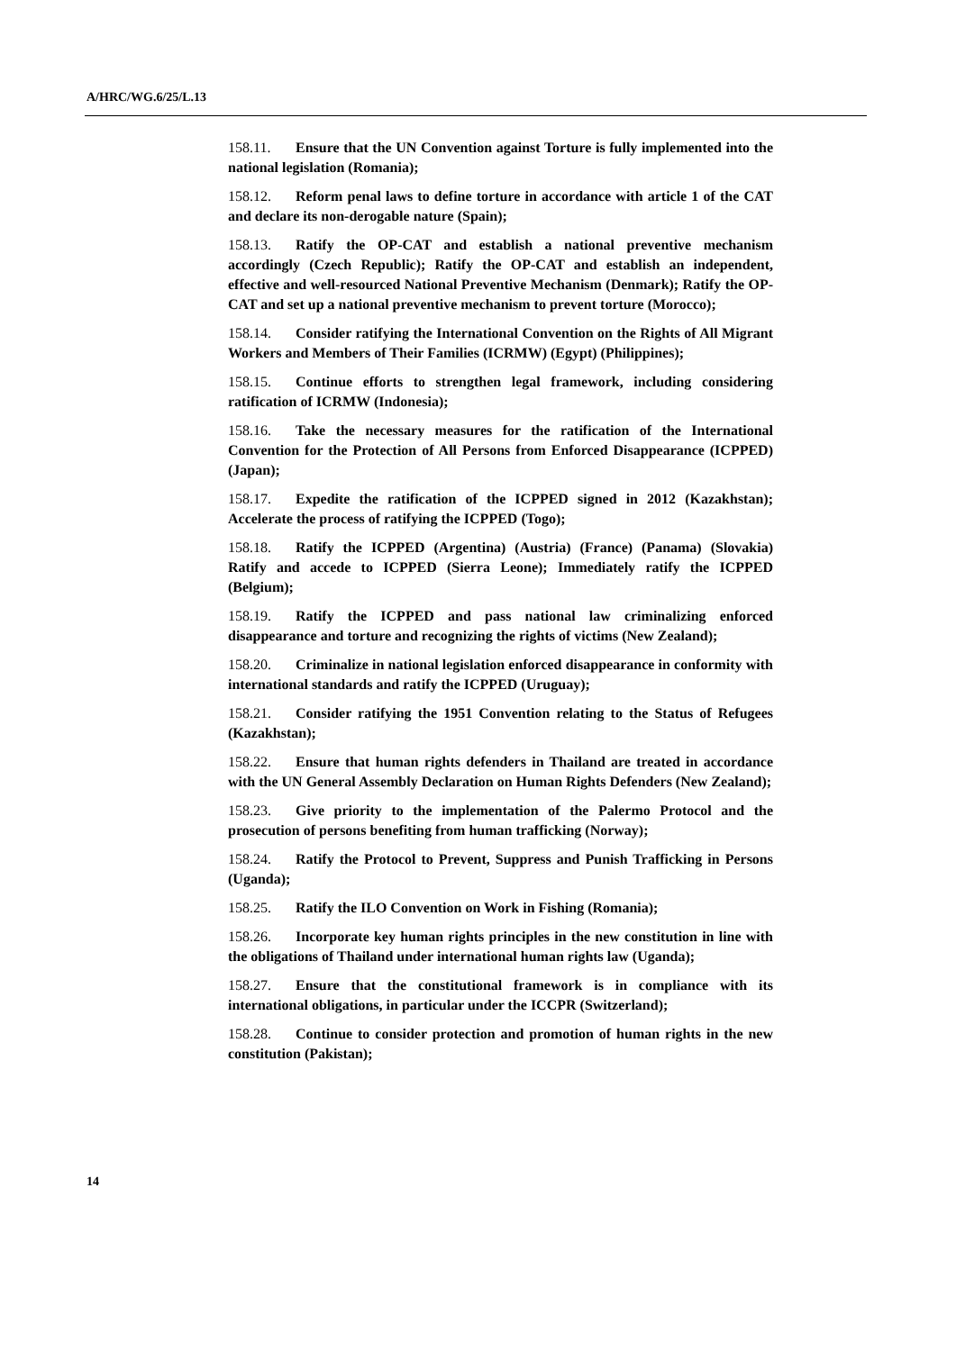A/HRC/WG.6/25/L.13
158.11. Ensure that the UN Convention against Torture is fully implemented into the national legislation (Romania);
158.12. Reform penal laws to define torture in accordance with article 1 of the CAT and declare its non-derogable nature (Spain);
158.13. Ratify the OP-CAT and establish a national preventive mechanism accordingly (Czech Republic); Ratify the OP-CAT and establish an independent, effective and well-resourced National Preventive Mechanism (Denmark); Ratify the OP-CAT and set up a national preventive mechanism to prevent torture (Morocco);
158.14. Consider ratifying the International Convention on the Rights of All Migrant Workers and Members of Their Families (ICRMW) (Egypt) (Philippines);
158.15. Continue efforts to strengthen legal framework, including considering ratification of ICRMW (Indonesia);
158.16. Take the necessary measures for the ratification of the International Convention for the Protection of All Persons from Enforced Disappearance (ICPPED) (Japan);
158.17. Expedite the ratification of the ICPPED signed in 2012 (Kazakhstan); Accelerate the process of ratifying the ICPPED (Togo);
158.18. Ratify the ICPPED (Argentina) (Austria) (France) (Panama) (Slovakia) Ratify and accede to ICPPED (Sierra Leone); Immediately ratify the ICPPED (Belgium);
158.19. Ratify the ICPPED and pass national law criminalizing enforced disappearance and torture and recognizing the rights of victims (New Zealand);
158.20. Criminalize in national legislation enforced disappearance in conformity with international standards and ratify the ICPPED (Uruguay);
158.21. Consider ratifying the 1951 Convention relating to the Status of Refugees (Kazakhstan);
158.22. Ensure that human rights defenders in Thailand are treated in accordance with the UN General Assembly Declaration on Human Rights Defenders (New Zealand);
158.23. Give priority to the implementation of the Palermo Protocol and the prosecution of persons benefiting from human trafficking (Norway);
158.24. Ratify the Protocol to Prevent, Suppress and Punish Trafficking in Persons (Uganda);
158.25. Ratify the ILO Convention on Work in Fishing (Romania);
158.26. Incorporate key human rights principles in the new constitution in line with the obligations of Thailand under international human rights law (Uganda);
158.27. Ensure that the constitutional framework is in compliance with its international obligations, in particular under the ICCPR (Switzerland);
158.28. Continue to consider protection and promotion of human rights in the new constitution (Pakistan);
14